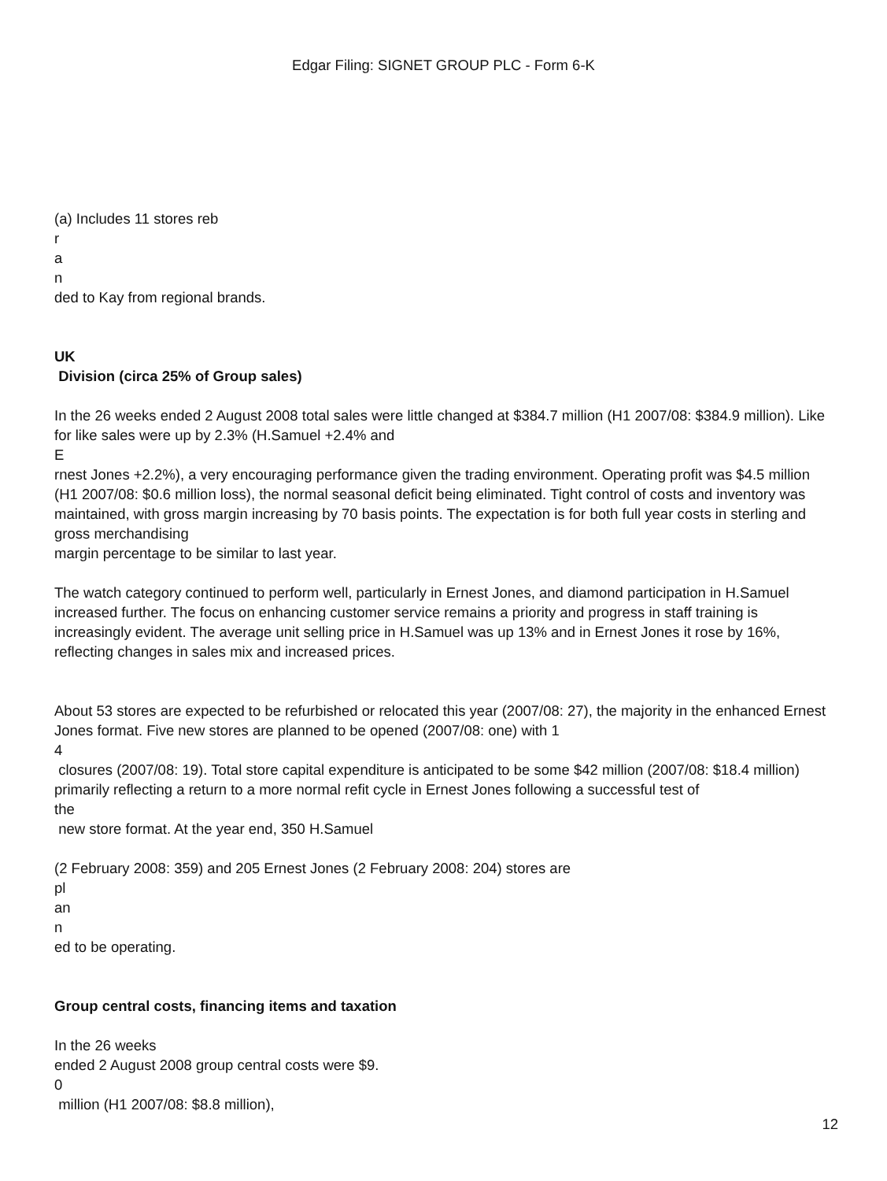Edgar Filing: SIGNET GROUP PLC - Form 6-K
(a) Includes 11 stores reb
r
a
n
ded to Kay from regional brands.
UK
Division (circa 25% of Group sales)
In the 26 weeks ended 2 August 2008 total sales were little changed at $384.7 million (H1 2007/08: $384.9 million). Like for like sales were up by 2.3% (H.Samuel +2.4% and
E
rnest Jones +2.2%), a very encouraging performance given the trading environment. Operating profit was $4.5 million (H1 2007/08: $0.6 million loss), the normal seasonal deficit being eliminated. Tight control of costs and inventory was maintained, with gross margin increasing by 70 basis points. The expectation is for both full year costs in sterling and gross merchandising
margin percentage to be similar to last year.
The watch category continued to perform well, particularly in Ernest Jones, and diamond participation in H.Samuel increased further. The focus on enhancing customer service remains a priority and progress in staff training is increasingly evident. The average unit selling price in H.Samuel was up 13% and in Ernest Jones it rose by 16%, reflecting changes in sales mix and increased prices.
About 53 stores are expected to be refurbished or relocated this year (2007/08: 27), the majority in the enhanced Ernest Jones format. Five new stores are planned to be opened (2007/08: one) with 1
4
closures (2007/08: 19). Total store capital expenditure is anticipated to be some $42 million (2007/08: $18.4 million) primarily reflecting a return to a more normal refit cycle in Ernest Jones following a successful test of
the
new store format. At the year end, 350 H.Samuel
(2 February 2008: 359) and 205 Ernest Jones (2 February 2008: 204) stores are
pl
an
n
ed to be operating.
Group central costs, financing items and taxation
In the 26 weeks
ended 2 August 2008 group central costs were $9.
0
million (H1 2007/08: $8.8 million),
12